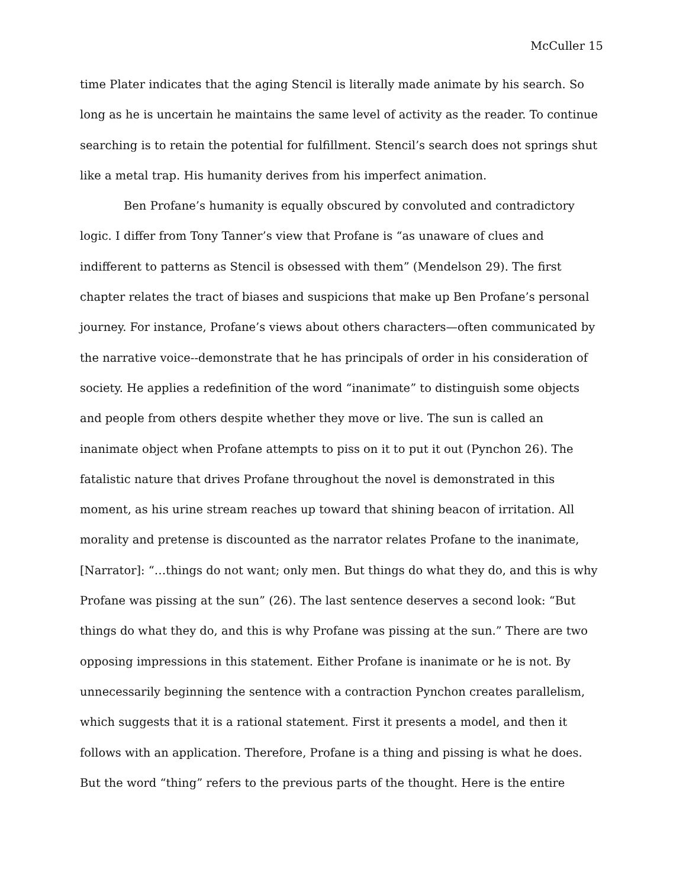McCuller 15
time Plater indicates that the aging Stencil is literally made animate by his search. So long as he is uncertain he maintains the same level of activity as the reader. To continue searching is to retain the potential for fulfillment. Stencil’s search does not springs shut like a metal trap. His humanity derives from his imperfect animation.
Ben Profane’s humanity is equally obscured by convoluted and contradictory logic. I differ from Tony Tanner’s view that Profane is “as unaware of clues and indifferent to patterns as Stencil is obsessed with them” (Mendelson 29). The first chapter relates the tract of biases and suspicions that make up Ben Profane’s personal journey. For instance, Profane’s views about others characters—often communicated by the narrative voice--demonstrate that he has principals of order in his consideration of society. He applies a redefinition of the word “inanimate” to distinguish some objects and people from others despite whether they move or live. The sun is called an inanimate object when Profane attempts to piss on it to put it out (Pynchon 26). The fatalistic nature that drives Profane throughout the novel is demonstrated in this moment, as his urine stream reaches up toward that shining beacon of irritation. All morality and pretense is discounted as the narrator relates Profane to the inanimate, [Narrator]: “…things do not want; only men. But things do what they do, and this is why Profane was pissing at the sun” (26). The last sentence deserves a second look: “But things do what they do, and this is why Profane was pissing at the sun.” There are two opposing impressions in this statement. Either Profane is inanimate or he is not. By unnecessarily beginning the sentence with a contraction Pynchon creates parallelism, which suggests that it is a rational statement. First it presents a model, and then it follows with an application. Therefore, Profane is a thing and pissing is what he does. But the word “thing” refers to the previous parts of the thought. Here is the entire